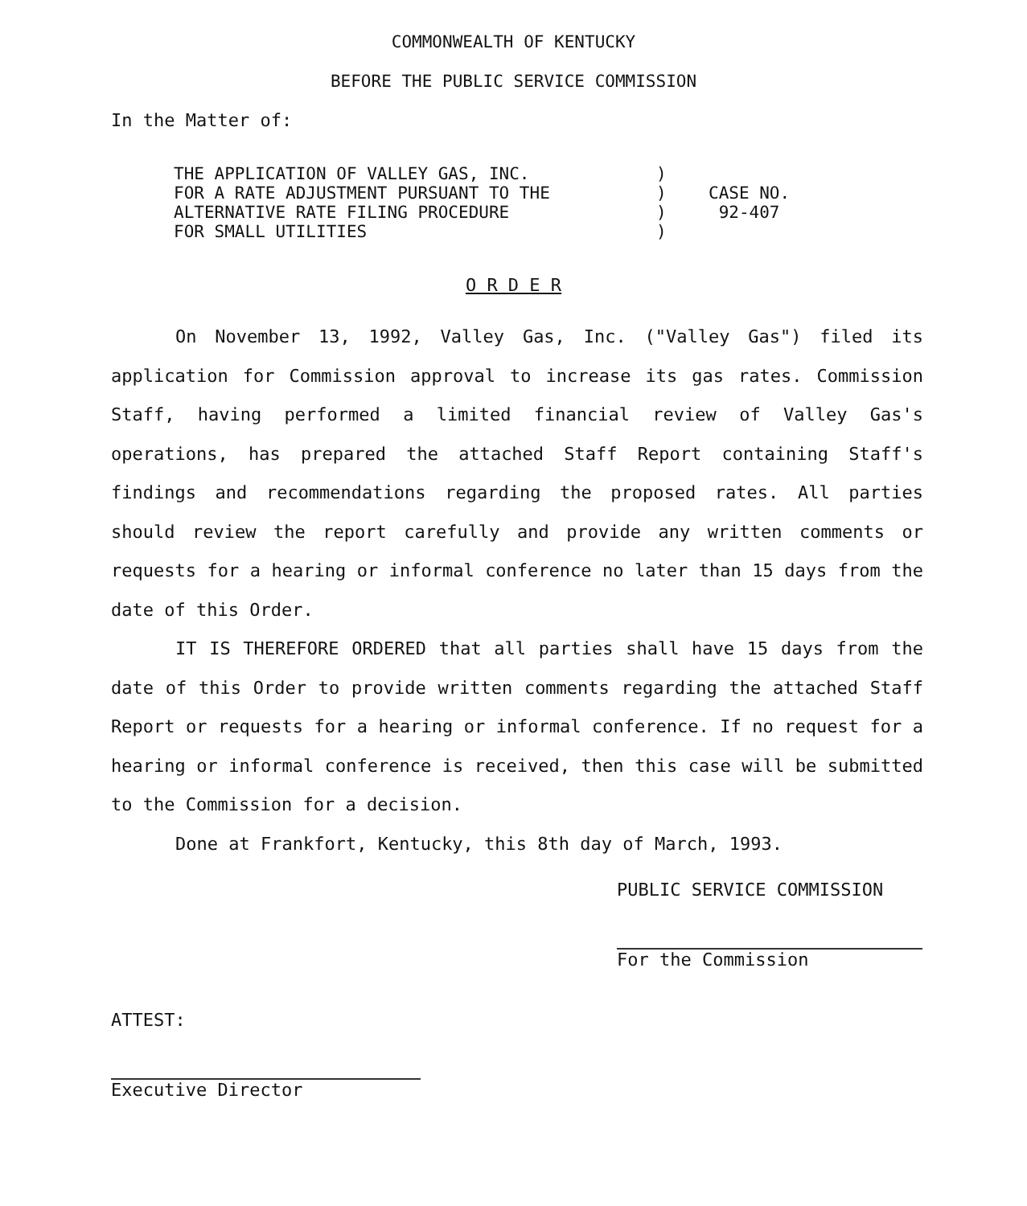COMMONWEALTH OF KENTUCKY
BEFORE THE PUBLIC SERVICE COMMISSION
In the Matter of:
| THE APPLICATION OF VALLEY GAS, INC. FOR A RATE ADJUSTMENT PURSUANT TO THE ALTERNATIVE RATE FILING PROCEDURE FOR SMALL UTILITIES | ) ) ) ) | CASE NO. 92-407 |
O R D E R
On November 13, 1992, Valley Gas, Inc. ("Valley Gas") filed its application for Commission approval to increase its gas rates. Commission Staff, having performed a limited financial review of Valley Gas's operations, has prepared the attached Staff Report containing Staff's findings and recommendations regarding the proposed rates. All parties should review the report carefully and provide any written comments or requests for a hearing or informal conference no later than 15 days from the date of this Order.
IT IS THEREFORE ORDERED that all parties shall have 15 days from the date of this Order to provide written comments regarding the attached Staff Report or requests for a hearing or informal conference. If no request for a hearing or informal conference is received, then this case will be submitted to the Commission for a decision.
Done at Frankfort, Kentucky, this 8th day of March, 1993.
PUBLIC SERVICE COMMISSION
For the Commission
ATTEST:
Executive Director